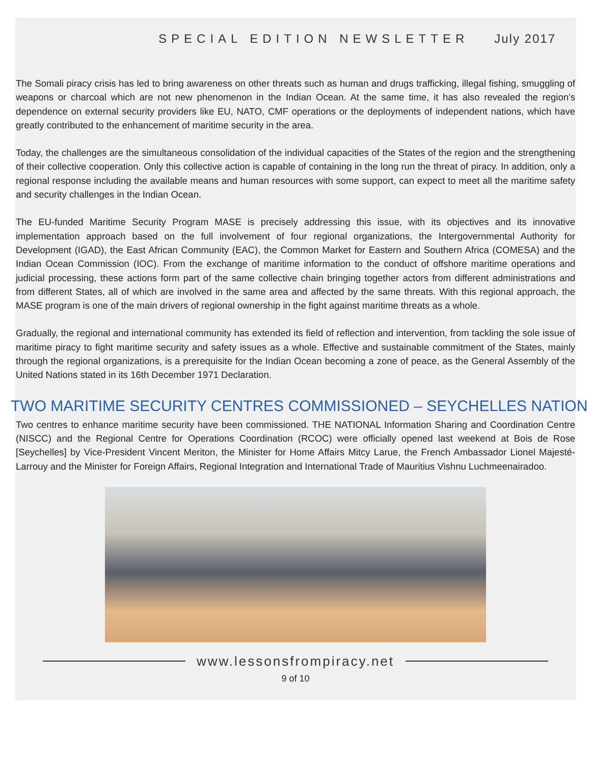SPECIAL EDITION NEWSLETTER July 2017
The Somali piracy crisis has led to bring awareness on other threats such as human and drugs trafficking, illegal fishing, smuggling of weapons or charcoal which are not new phenomenon in the Indian Ocean. At the same time, it has also revealed the region’s dependence on external security providers like EU, NATO, CMF operations or the deployments of independent nations, which have greatly contributed to the enhancement of maritime security in the area.
Today, the challenges are the simultaneous consolidation of the individual capacities of the States of the region and the strengthening of their collective cooperation. Only this collective action is capable of containing in the long run the threat of piracy. In addition, only a regional response including the available means and human resources with some support, can expect to meet all the maritime safety and security challenges in the Indian Ocean.
The EU-funded Maritime Security Program MASE is precisely addressing this issue, with its objectives and its innovative implementation approach based on the full involvement of four regional organizations, the Intergovernmental Authority for Development (IGAD), the East African Community (EAC), the Common Market for Eastern and Southern Africa (COMESA) and the Indian Ocean Commission (IOC). From the exchange of maritime information to the conduct of offshore maritime operations and judicial processing, these actions form part of the same collective chain bringing together actors from different administrations and from different States, all of which are involved in the same area and affected by the same threats. With this regional approach, the MASE program is one of the main drivers of regional ownership in the fight against maritime threats as a whole.
Gradually, the regional and international community has extended its field of reflection and intervention, from tackling the sole issue of maritime piracy to fight maritime security and safety issues as a whole. Effective and sustainable commitment of the States, mainly through the regional organizations, is a prerequisite for the Indian Ocean becoming a zone of peace, as the General Assembly of the United Nations stated in its 16th December 1971 Declaration.
TWO MARITIME SECURITY CENTRES COMMISSIONED – SEYCHELLES NATION
Two centres to enhance maritime security have been commissioned. THE NATIONAL Information Sharing and Coordination Centre (NISCC) and the Regional Centre for Operations Coordination (RCOC) were officially opened last weekend at Bois de Rose [Seychelles] by Vice-President Vincent Meriton, the Minister for Home Affairs Mitcy Larue, the French Ambassador Lionel Majesté-Larrouy and the Minister for Foreign Affairs, Regional Integration and International Trade of Mauritius Vishnu Luchmeenairadoo.
www.lessonsfrompiracy.net
9 of 10